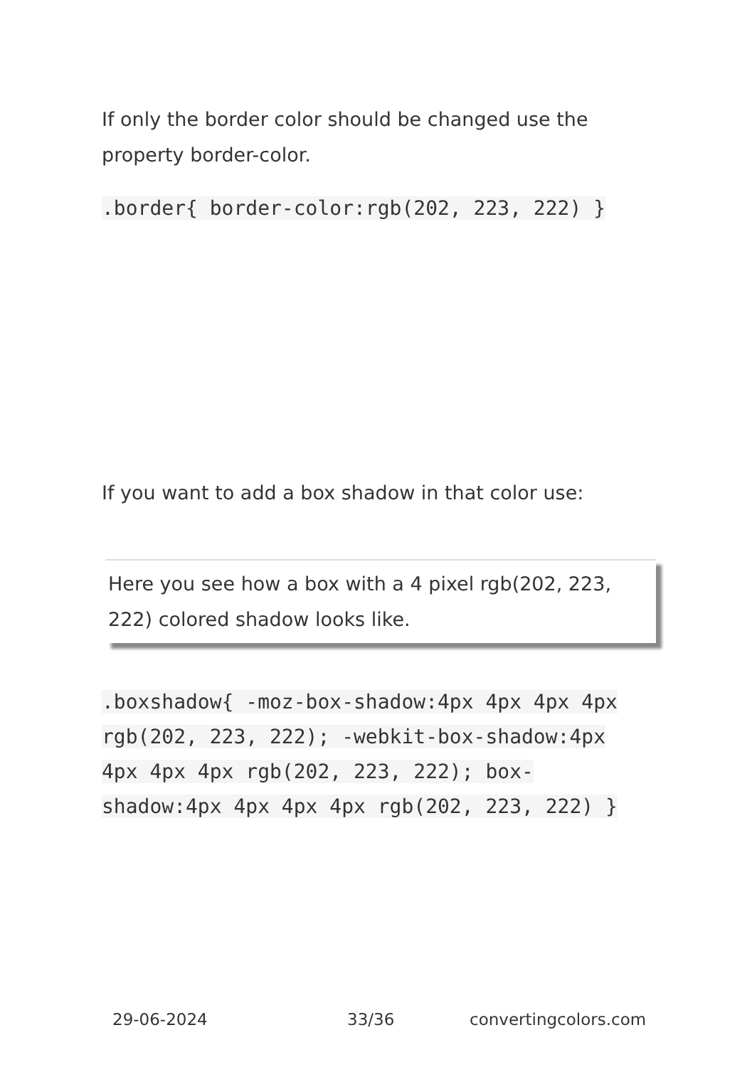If only the border color should be changed use the property border-color.
.border{ border-color:rgb(202, 223, 222) }
If you want to add a box shadow in that color use:
Here you see how a box with a 4 pixel rgb(202, 223, 222) colored shadow looks like.
.boxshadow{ -moz-box-shadow:4px 4px 4px 4px rgb(202, 223, 222); -webkit-box-shadow:4px 4px 4px 4px rgb(202, 223, 222); box-shadow:4px 4px 4px 4px rgb(202, 223, 222) }
29-06-2024 33/36 convertingcolors.com